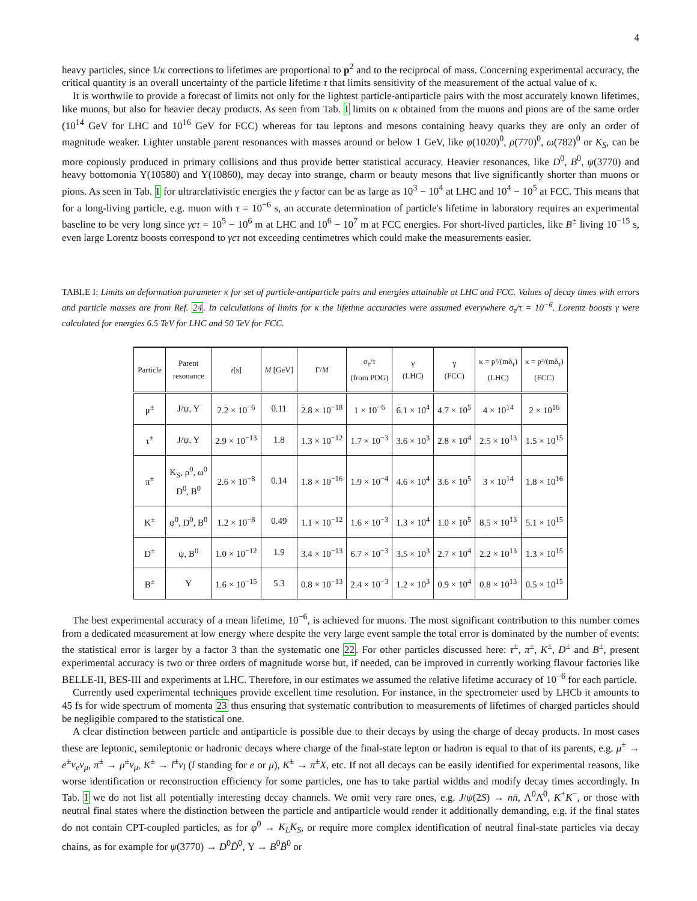4
heavy particles, since 1/κ corrections to lifetimes are proportional to p<sup>2</sup> and to the reciprocal of mass. Concerning experimental accuracy, the critical quantity is an overall uncertainty of the particle lifetime τ that limits sensitivity of the measurement of the actual value of κ.
It is worthwile to provide a forecast of limits not only for the lightest particle-antiparticle pairs with the most accurately known lifetimes, like muons, but also for heavier decay products. As seen from Tab. I limits on κ obtained from the muons and pions are of the same order (10<sup>14</sup> GeV for LHC and 10<sup>16</sup> GeV for FCC) whereas for tau leptons and mesons containing heavy quarks they are only an order of magnitude weaker. Lighter unstable parent resonances with masses around or below 1 GeV, like φ(1020)<sup>0</sup>, ρ(770)<sup>0</sup>, ω(782)<sup>0</sup> or K<sub>S</sub>, can be more copiously produced in primary collisions and thus provide better statistical accuracy. Heavier resonances, like D<sup>0</sup>, B<sup>0</sup>, ψ(3770) and heavy bottomonia Υ(10580) and Υ(10860), may decay into strange, charm or beauty mesons that live significantly shorter than muons or pions. As seen in Tab. I for ultrarelativistic energies the γ factor can be as large as 10<sup>3</sup> − 10<sup>4</sup> at LHC and 10<sup>4</sup> − 10<sup>5</sup> at FCC. This means that for a long-living particle, e.g. muon with τ = 10<sup>−6</sup> s, an accurate determination of particle's lifetime in laboratory requires an experimental baseline to be very long since γcτ = 10<sup>5</sup> − 10<sup>6</sup> m at LHC and 10<sup>6</sup> − 10<sup>7</sup> m at FCC energies. For short-lived particles, like B<sup>±</sup> living 10<sup>−15</sup> s, even large Lorentz boosts correspond to γcτ not exceeding centimetres which could make the measurements easier.
TABLE I: Limits on deformation parameter κ for set of particle-antiparticle pairs and energies attainable at LHC and FCC. Values of decay times with errors and particle masses are from Ref. 24. In calculations of limits for κ the lifetime accuracies were assumed everywhere σ<sub>τ</sub>/τ = 10<sup>−6</sup>. Lorentz boosts γ were calculated for energies 6.5 TeV for LHC and 50 TeV for FCC.
| Particle | Parent resonance | τ [s] | M [GeV] | Γ/ M | σ<sub>τ</sub>/τ (from PDG) | γ (LHC) | γ (FCC) | κ = p²/(mδ<sub>τ</sub>) (LHC) | κ = p²/(mδ<sub>τ</sub>) (FCC) |
| --- | --- | --- | --- | --- | --- | --- | --- | --- | --- |
| μ<sup>±</sup> | J/ψ, Υ | 2.2 × 10<sup>−6</sup> | 0.11 | 2.8 × 10<sup>−18</sup> | 1 × 10<sup>−6</sup> | 6.1 × 10<sup>4</sup> | 4.7 × 10<sup>5</sup> | 4 × 10<sup>14</sup> | 2 × 10<sup>16</sup> |
| τ<sup>±</sup> | J/ψ, Υ | 2.9 × 10<sup>−13</sup> | 1.8 | 1.3 × 10<sup>−12</sup> | 1.7 × 10<sup>−3</sup> | 3.6 × 10<sup>3</sup> | 2.8 × 10<sup>4</sup> | 2.5 × 10<sup>13</sup> | 1.5 × 10<sup>15</sup> |
| π<sup>±</sup> | K<sub>S</sub>, ρ<sup>0</sup>, ω<sup>0</sup> D<sup>0</sup>, B<sup>0</sup> | 2.6 × 10<sup>−8</sup> | 0.14 | 1.8 × 10<sup>−16</sup> | 1.9 × 10<sup>−4</sup> | 4.6 × 10<sup>4</sup> | 3.6 × 10<sup>5</sup> | 3 × 10<sup>14</sup> | 1.8 × 10<sup>16</sup> |
| K<sup>±</sup> | φ<sup>0</sup>, D<sup>0</sup>, B<sup>0</sup> | 1.2 × 10<sup>−8</sup> | 0.49 | 1.1 × 10<sup>−12</sup> | 1.6 × 10<sup>−3</sup> | 1.3 × 10<sup>4</sup> | 1.0 × 10<sup>5</sup> | 8.5 × 10<sup>13</sup> | 5.1 × 10<sup>15</sup> |
| D<sup>±</sup> | ψ, B<sup>0</sup> | 1.0 × 10<sup>−12</sup> | 1.9 | 3.4 × 10<sup>−13</sup> | 6.7 × 10<sup>−3</sup> | 3.5 × 10<sup>3</sup> | 2.7 × 10<sup>4</sup> | 2.2 × 10<sup>13</sup> | 1.3 × 10<sup>15</sup> |
| B<sup>±</sup> | Υ | 1.6 × 10<sup>−15</sup> | 5.3 | 0.8 × 10<sup>−13</sup> | 2.4 × 10<sup>−3</sup> | 1.2 × 10<sup>3</sup> | 0.9 × 10<sup>4</sup> | 0.8 × 10<sup>13</sup> | 0.5 × 10<sup>15</sup> |
The best experimental accuracy of a mean lifetime, 10<sup>−6</sup>, is achieved for muons. The most significant contribution to this number comes from a dedicated measurement at low energy where despite the very large event sample the total error is dominated by the number of events: the statistical error is larger by a factor 3 than the systematic one 22. For other particles discussed here: τ<sup>±</sup>, π<sup>±</sup>, K<sup>±</sup>, D<sup>±</sup> and B<sup>±</sup>, present experimental accuracy is two or three orders of magnitude worse but, if needed, can be improved in currently working flavour factories like BELLE-II, BES-III and experiments at LHC. Therefore, in our estimates we assumed the relative lifetime accuracy of 10<sup>−6</sup> for each particle.
Currently used experimental techniques provide excellent time resolution. For instance, in the spectrometer used by LHCb it amounts to 45 fs for wide spectrum of momenta 23 thus ensuring that systematic contribution to measurements of lifetimes of charged particles should be negligible compared to the statistical one.
A clear distinction between particle and antiparticle is possible due to their decays by using the charge of decay products. In most cases these are leptonic, semileptonic or hadronic decays where charge of the final-state lepton or hadron is equal to that of its parents, e.g. μ<sup>±</sup> → e<sup>±</sup>ν<sub>e</sub>ν<sub>μ</sub>, π<sup>±</sup> → μ<sup>±</sup>ν<sub>μ</sub>, K<sup>±</sup> → l<sup>±</sup>ν<sub>l</sub> (l standing for e or μ), K<sup>±</sup> → π<sup>±</sup>X, etc. If not all decays can be easily identified for experimental reasons, like worse identification or reconstruction efficiency for some particles, one has to take partial widths and modify decay times accordingly. In Tab. I we do not list all potentially interesting decay channels. We omit very rare ones, e.g. J/ψ(2S) → nn̄, Λ<sup>0</sup>Λ̄<sup>0</sup>, K<sup>+</sup>K<sup>−</sup>, or those with neutral final states where the distinction between the particle and antiparticle would render it additionally demanding, e.g. if the final states do not contain CPT-coupled particles, as for φ<sup>0</sup> → K<sub>L</sub>K<sub>S</sub>, or require more complex identification of neutral final-state particles via decay chains, as for example for ψ(3770) → D<sup>0</sup>D̄<sup>0</sup>, Υ → B<sup>0</sup>B̄<sup>0</sup> or